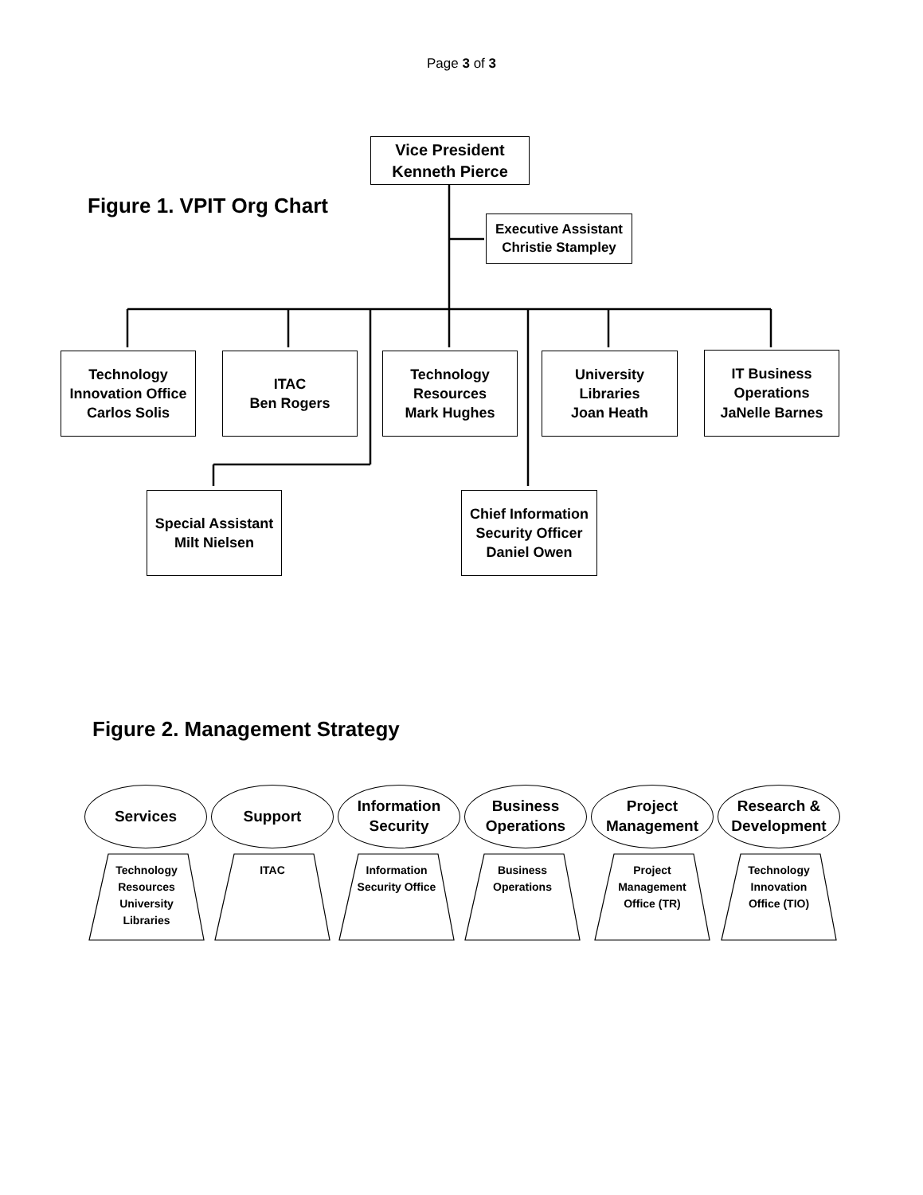Page 3 of 3
Vice President
Kenneth Pierce
Figure 1. VPIT Org Chart
Executive Assistant
Christie Stampley
Technology
Innovation Office
Carlos Solis
ITAC
Ben Rogers
Technology
Resources
Mark Hughes
University
Libraries
Joan Heath
IT Business
Operations
JaNelle Barnes
Special Assistant
Milt Nielsen
Chief Information
Security Officer
Daniel Owen
Figure 2. Management Strategy
Services Support
Information
Security
Business
Operations
Project
Management
Research &
Development
Technology
Resources
University
Libraries
ITAC
Information
Security Office
Business
Operations
Project
Management
Office (TR)
Technology
Innovation
Office (TIO)